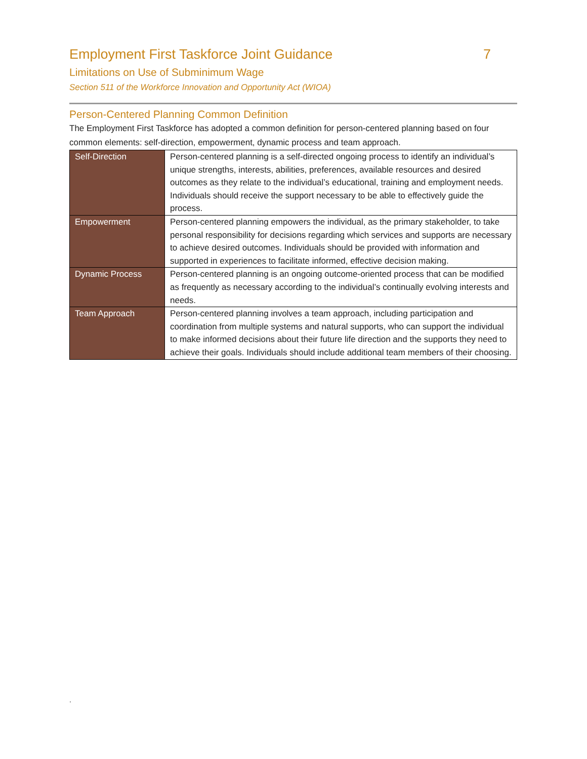Employment First Taskforce Joint Guidance 7
Limitations on Use of Subminimum Wage
Section 511 of the Workforce Innovation and Opportunity Act (WIOA)
Person-Centered Planning Common Definition
The Employment First Taskforce has adopted a common definition for person-centered planning based on four common elements: self-direction, empowerment, dynamic process and team approach.
| Self-Direction | Person-centered planning is a self-directed ongoing process to identify an individual’s unique strengths, interests, abilities, preferences, available resources and desired outcomes as they relate to the individual’s educational, training and employment needs. Individuals should receive the support necessary to be able to effectively guide the process. |
| Empowerment | Person-centered planning empowers the individual, as the primary stakeholder, to take personal responsibility for decisions regarding which services and supports are necessary to achieve desired outcomes. Individuals should be provided with information and supported in experiences to facilitate informed, effective decision making. |
| Dynamic Process | Person-centered planning is an ongoing outcome-oriented process that can be modified as frequently as necessary according to the individual’s continually evolving interests and needs. |
| Team Approach | Person-centered planning involves a team approach, including participation and coordination from multiple systems and natural supports, who can support the individual to make informed decisions about their future life direction and the supports they need to achieve their goals. Individuals should include additional team members of their choosing. |
.